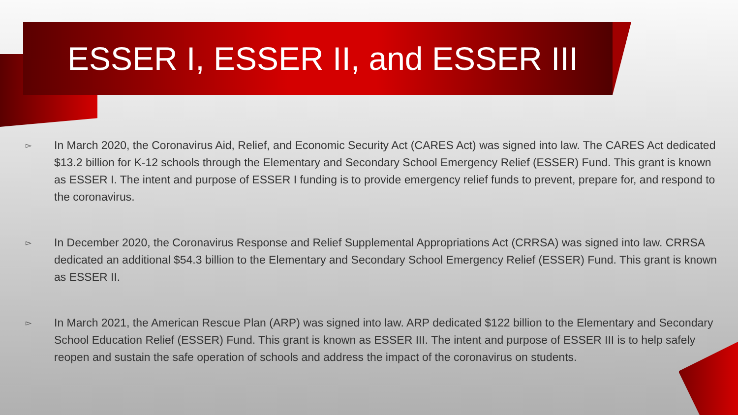ESSER I, ESSER II, and ESSER III
▻ In March 2020, the Coronavirus Aid, Relief, and Economic Security Act (CARES Act) was signed into law. The CARES Act dedicated $13.2 billion for K-12 schools through the Elementary and Secondary School Emergency Relief (ESSER) Fund. This grant is known as ESSER I. The intent and purpose of ESSER I funding is to provide emergency relief funds to prevent, prepare for, and respond to the coronavirus.
▻ In December 2020, the Coronavirus Response and Relief Supplemental Appropriations Act (CRRSA) was signed into law. CRRSA dedicated an additional $54.3 billion to the Elementary and Secondary School Emergency Relief (ESSER) Fund. This grant is known as ESSER II.
▻ In March 2021, the American Rescue Plan (ARP) was signed into law. ARP dedicated $122 billion to the Elementary and Secondary School Education Relief (ESSER) Fund. This grant is known as ESSER III. The intent and purpose of ESSER III is to help safely reopen and sustain the safe operation of schools and address the impact of the coronavirus on students.